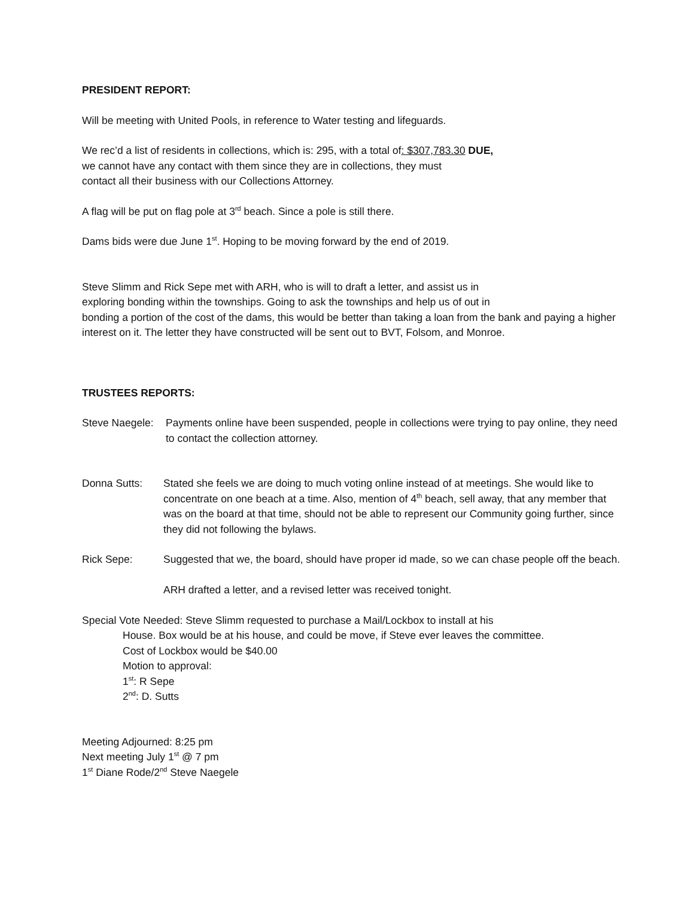PRESIDENT REPORT:
Will be meeting with United Pools, in reference to Water testing and lifeguards.
We rec’d a list of residents in collections, which is: 295, with a total of: $307,783.30 DUE,
we cannot have any contact with them since they are in collections, they must
contact all their business with our Collections Attorney.
A flag will be put on flag pole at 3<sup>rd</sup> beach. Since a pole is still there.
Dams bids were due June 1<sup>st</sup>. Hoping to be moving forward by the end of 2019.
Steve Slimm and Rick Sepe met with ARH, who is will to draft a letter, and assist us in
exploring bonding within the townships. Going to ask the townships and help us of out in
bonding a portion of the cost of the dams, this would be better than taking a loan from the bank and paying a higher interest on it. The letter they have constructed will be sent out to BVT, Folsom, and Monroe.
TRUSTEES REPORTS:
Steve Naegele:
Payments online have been suspended, people in collections were trying to pay online, they need to contact the collection attorney.
Donna Sutts: Stated she feels we are doing to much voting online instead of at meetings. She would like to concentrate on one beach at a time. Also, mention of 4<sup>th</sup> beach, sell away, that any member that was on the board at that time, should not be able to represent our Community going further, since they did not following the bylaws.
Rick Sepe: Suggested that we, the board, should have proper id made, so we can chase people off the beach.
ARH drafted a letter, and a revised letter was received tonight.
Special Vote Needed: Steve Slimm requested to purchase a Mail/Lockbox to install at his
House. Box would be at his house, and could be move, if Steve ever leaves the committee.
Cost of Lockbox would be $40.00
Motion to approval:
1<sup>st</sup>: R Sepe
2<sup>nd</sup>: D. Sutts
Meeting Adjourned: 8:25 pm
Next meeting July 1<sup>st</sup> @ 7 pm
1<sup>st</sup> Diane Rode/2<sup>nd</sup> Steve Naegele